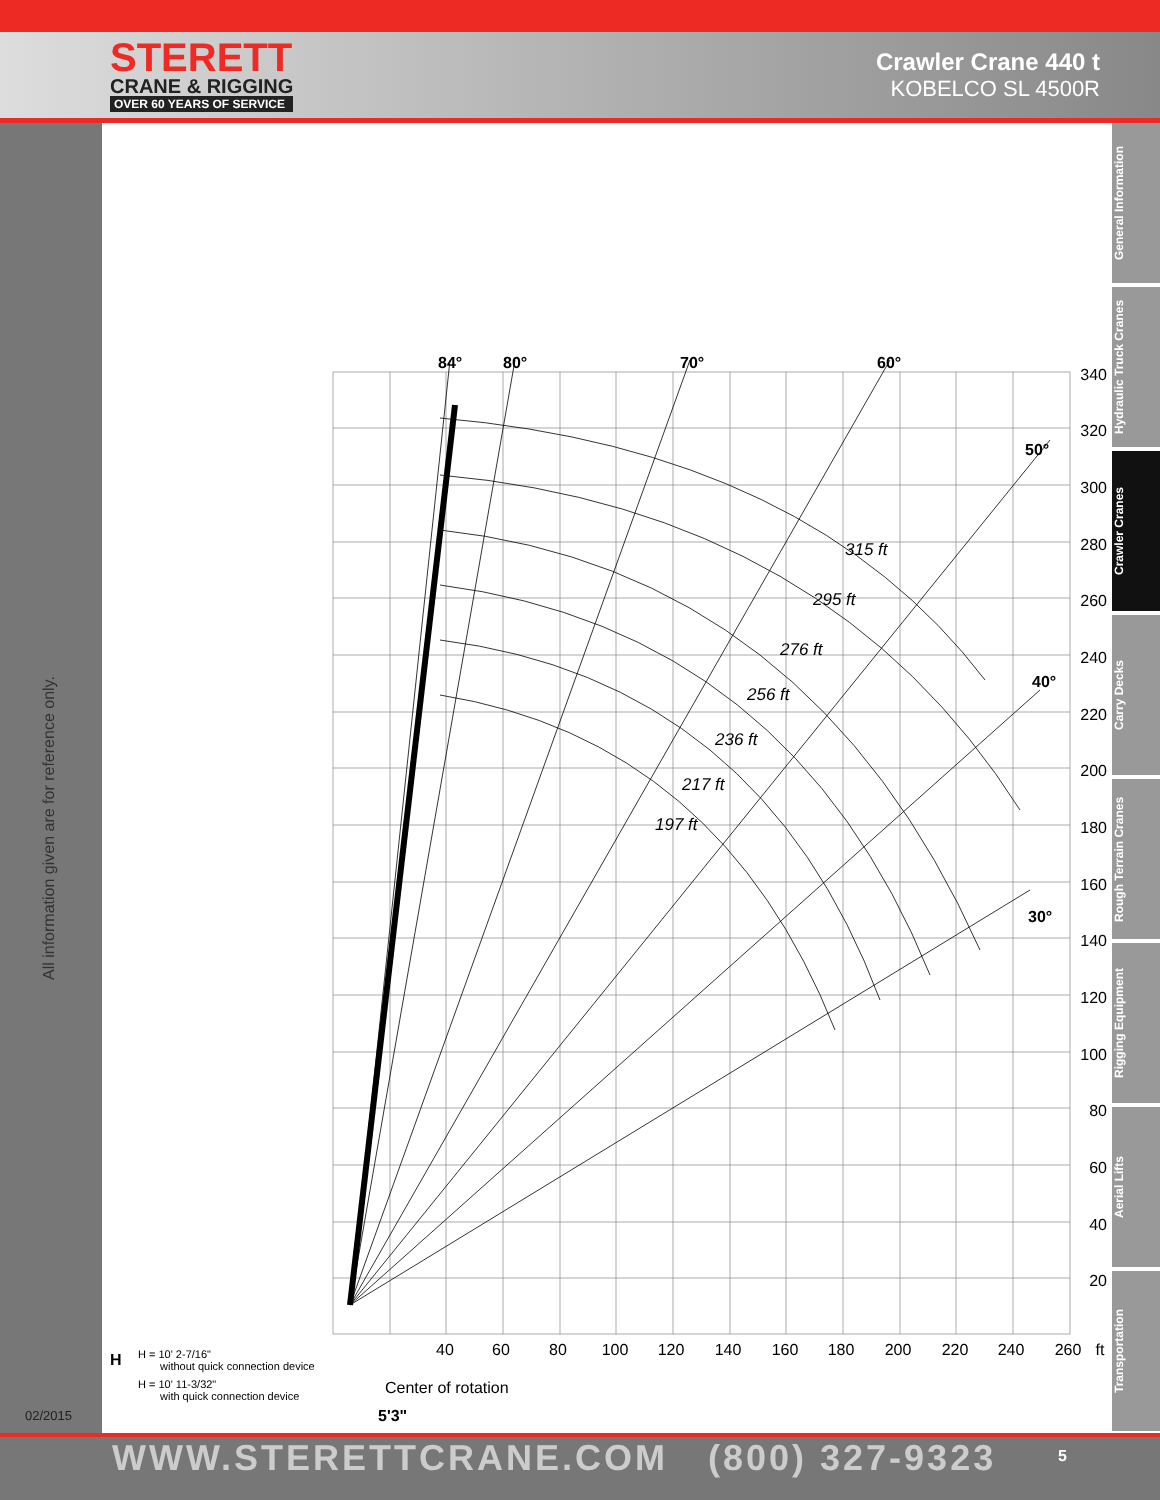STERETT
CRANE & RIGGING
OVER 60 YEARS OF SERVICE
Crawler Crane 440 t
KOBELCO SL 4500R
All information given are for reference only.
02/2015
General Information
Hydraulic Truck Cranes
Crawler Cranes
Carry Decks
Rough Terrain Cranes
Rigging Equipment
Aerial Lifts
Transportation
84°
80°
70°
60°
50°
40°
30°
315 ft
295 ft
276 ft
256 ft
236 ft
217 ft
197 ft
340
320
300
280
260
240
220
200
180
160
140
120
100
80
60
40
20
40
60
80
100
120
140
160
180
200
220
240
260
ft
H
H = 10' 2-7/16"
without quick connection device
H = 10' 11-3/32"
with quick connection device
Center of rotation
5'3"
WWW.STERETTCRANE.COM (800) 327-9323 5